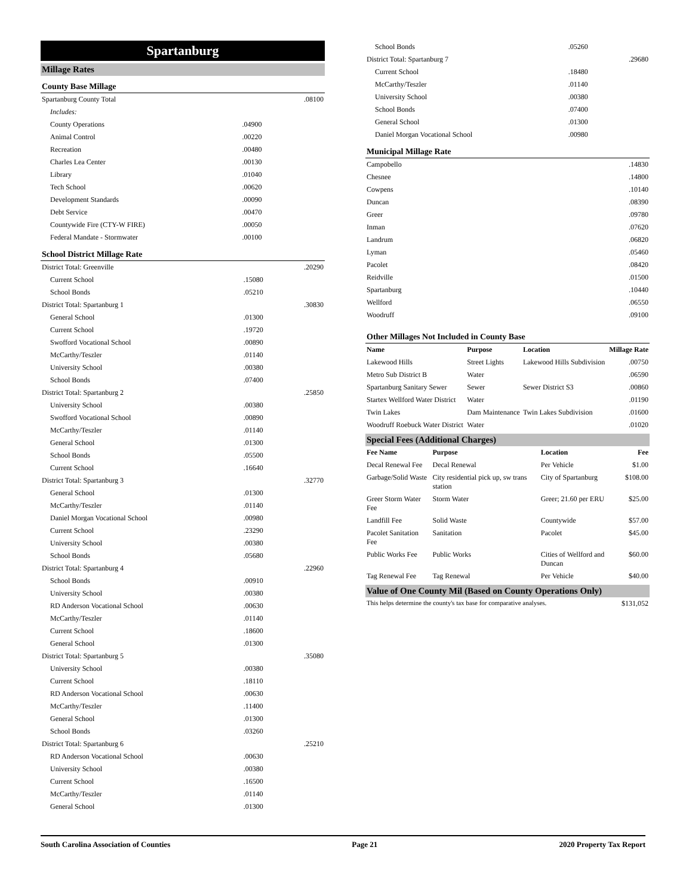Spartanburg
Millage Rates
County Base Millage
| Spartanburg County Total | | .08100 |
| Includes: | | |
| County Operations | .04900 | |
| Animal Control | .00220 | |
| Recreation | .00480 | |
| Charles Lea Center | .00130 | |
| Library | .01040 | |
| Tech School | .00620 | |
| Development Standards | .00090 | |
| Debt Service | .00470 | |
| Countywide Fire (CTY-W FIRE) | .00050 | |
| Federal Mandate - Stormwater | .00100 | |
School District Millage Rate
| District Total: Greenville | | .20290 |
| Current School | .15080 | |
| School Bonds | .05210 | |
| District Total: Spartanburg 1 | | .30830 |
| General School | .01300 | |
| Current School | .19720 | |
| Swofford Vocational School | .00890 | |
| McCarthy/Teszler | .01140 | |
| University School | .00380 | |
| School Bonds | .07400 | |
| District Total: Spartanburg 2 | | .25850 |
| University School | .00380 | |
| Swofford Vocational School | .00890 | |
| McCarthy/Teszler | .01140 | |
| General School | .01300 | |
| School Bonds | .05500 | |
| Current School | .16640 | |
| District Total: Spartanburg 3 | | .32770 |
| General School | .01300 | |
| McCarthy/Teszler | .01140 | |
| Daniel Morgan Vocational School | .00980 | |
| Current School | .23290 | |
| University School | .00380 | |
| School Bonds | .05680 | |
| District Total: Spartanburg 4 | | .22960 |
| School Bonds | .00910 | |
| University School | .00380 | |
| RD Anderson Vocational School | .00630 | |
| McCarthy/Teszler | .01140 | |
| Current School | .18600 | |
| General School | .01300 | |
| District Total: Spartanburg 5 | | .35080 |
| University School | .00380 | |
| Current School | .18110 | |
| RD Anderson Vocational School | .00630 | |
| McCarthy/Teszler | .11400 | |
| General School | .01300 | |
| School Bonds | .03260 | |
| District Total: Spartanburg 6 | | .25210 |
| RD Anderson Vocational School | .00630 | |
| University School | .00380 | |
| Current School | .16500 | |
| McCarthy/Teszler | .01140 | |
| General School | .01300 | |
| School Bonds | .05260 | |
| District Total: Spartanburg 7 | | .29680 |
| Current School | .18480 | |
| McCarthy/Teszler | .01140 | |
| University School | .00380 | |
| School Bonds | .07400 | |
| General School | .01300 | |
| Daniel Morgan Vocational School | .00980 | |
Municipal Millage Rate
| Campobello | .14830 |
| Chesnee | .14800 |
| Cowpens | .10140 |
| Duncan | .08390 |
| Greer | .09780 |
| Inman | .07620 |
| Landrum | .06820 |
| Lyman | .05460 |
| Pacolet | .08420 |
| Reidville | .01500 |
| Spartanburg | .10440 |
| Wellford | .06550 |
| Woodruff | .09100 |
Other Millages Not Included in County Base
| Name | Purpose | Location | Millage Rate |
| --- | --- | --- | --- |
| Lakewood Hills | Street Lights | Lakewood Hills Subdivision | .00750 |
| Metro Sub District B | Water | | .06590 |
| Spartanburg Sanitary Sewer | Sewer | Sewer District S3 | .00860 |
| Startex Wellford Water District | Water | | .01190 |
| Twin Lakes | Dam Maintenance | Twin Lakes Subdivision | .01600 |
| Woodruff Roebuck Water District | Water | | .01020 |
Special Fees (Additional Charges)
| Fee Name | Purpose | Location | Fee |
| --- | --- | --- | --- |
| Decal Renewal Fee | Decal Renewal | Per Vehicle | $1.00 |
| Garbage/Solid Waste | City residential pick up, sw trans station | City of Spartanburg | $108.00 |
| Greer Storm Water Fee | Storm Water | Greer; 21.60 per ERU | $25.00 |
| Landfill Fee | Solid Waste | Countywide | $57.00 |
| Pacolet Sanitation Fee | Sanitation | Pacolet | $45.00 |
| Public Works Fee | Public Works | Cities of Wellford and Duncan | $60.00 |
| Tag Renewal Fee | Tag Renewal | Per Vehicle | $40.00 |
Value of One County Mil (Based on County Operations Only)
| This helps determine the county's tax base for comparative analyses. | $131,052 |
South Carolina Association of Counties Page 21 2020 Property Tax Report